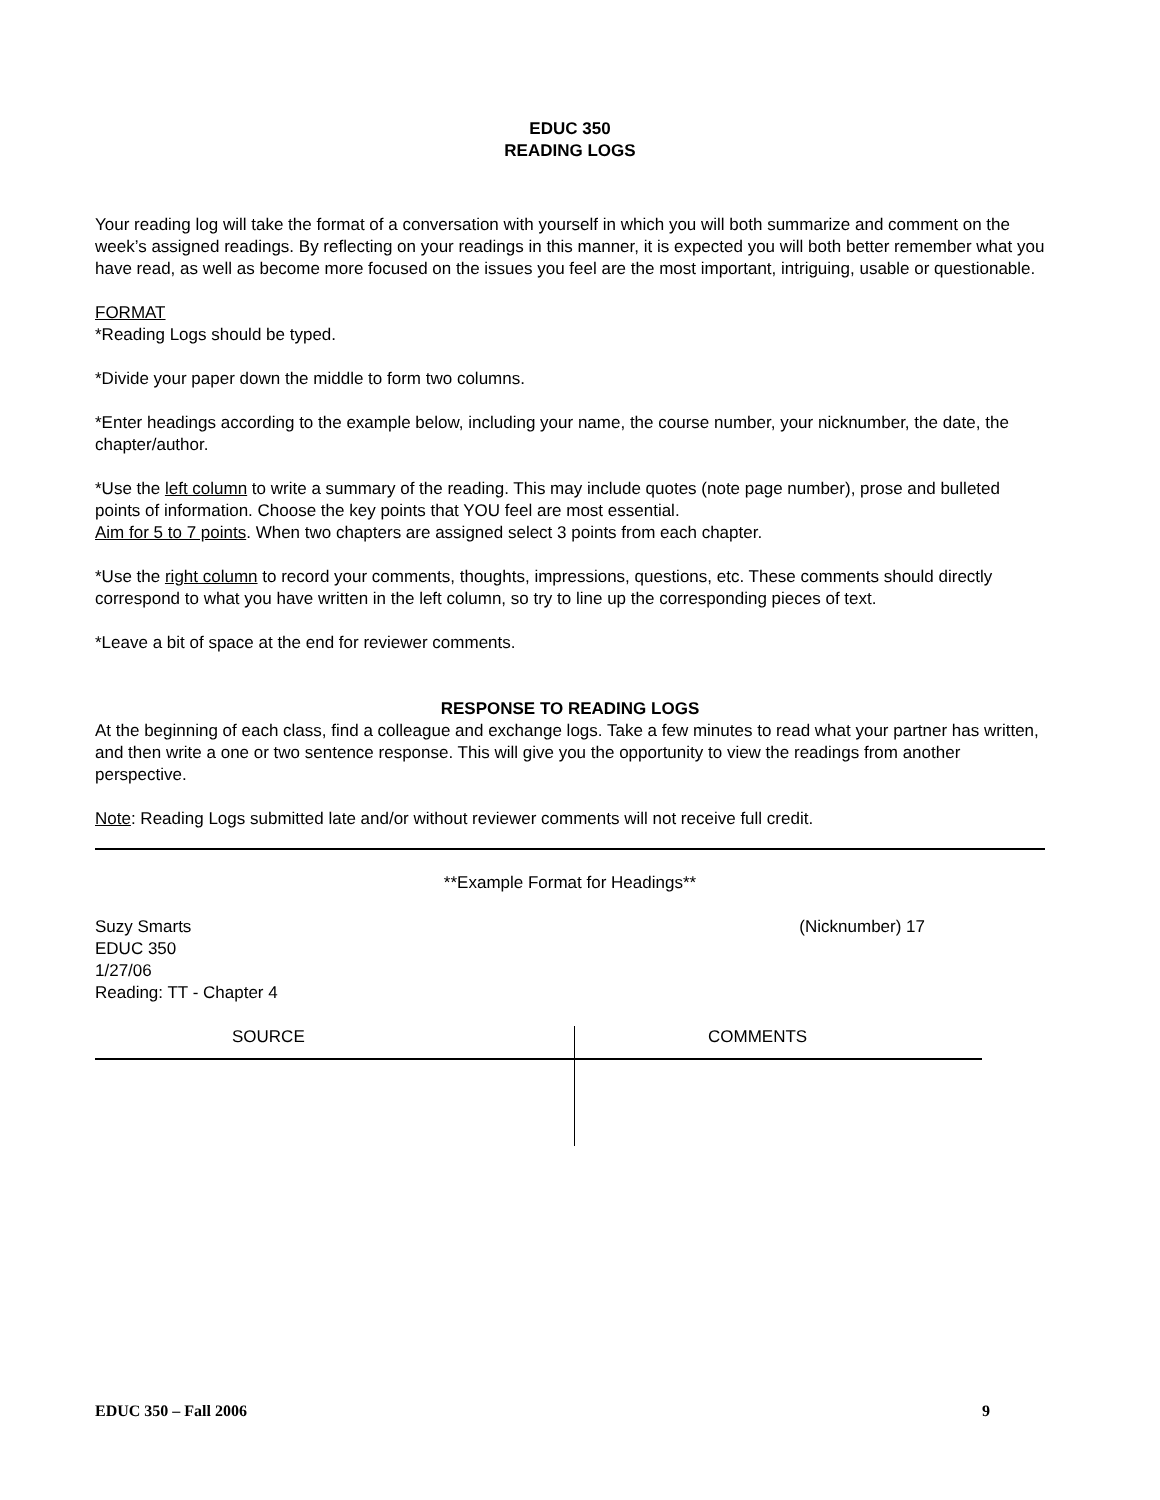EDUC 350
READING LOGS
Your reading log will take the format of a conversation with yourself in which you will both summarize and comment on the week’s assigned readings. By reflecting on your readings in this manner, it is expected you will both better remember what you have read, as well as become more focused on the issues you feel are the most important, intriguing, usable or questionable.
FORMAT
*Reading Logs should be typed.
*Divide your paper down the middle to form two columns.
*Enter headings according to the example below, including your name, the course number, your nicknumber, the date, the chapter/author.
*Use the left column to write a summary of the reading. This may include quotes (note page number), prose and bulleted points of information. Choose the key points that YOU feel are most essential.
Aim for 5 to 7 points. When two chapters are assigned select 3 points from each chapter.
*Use the right column to record your comments, thoughts, impressions, questions, etc. These comments should directly correspond to what you have written in the left column, so try to line up the corresponding pieces of text.
*Leave a bit of space at the end for reviewer comments.
RESPONSE TO READING LOGS
At the beginning of each class, find a colleague and exchange logs. Take a few minutes to read what your partner has written, and then write a one or two sentence response. This will give you the opportunity to view the readings from another perspective.
Note: Reading Logs submitted late and/or without reviewer comments will not receive full credit.
**Example Format for Headings**
Suzy Smarts (Nicknumber) 17
EDUC 350
1/27/06
Reading: TT - Chapter 4
SOURCE COMMENTS
EDUC 350 – Fall 2006 9